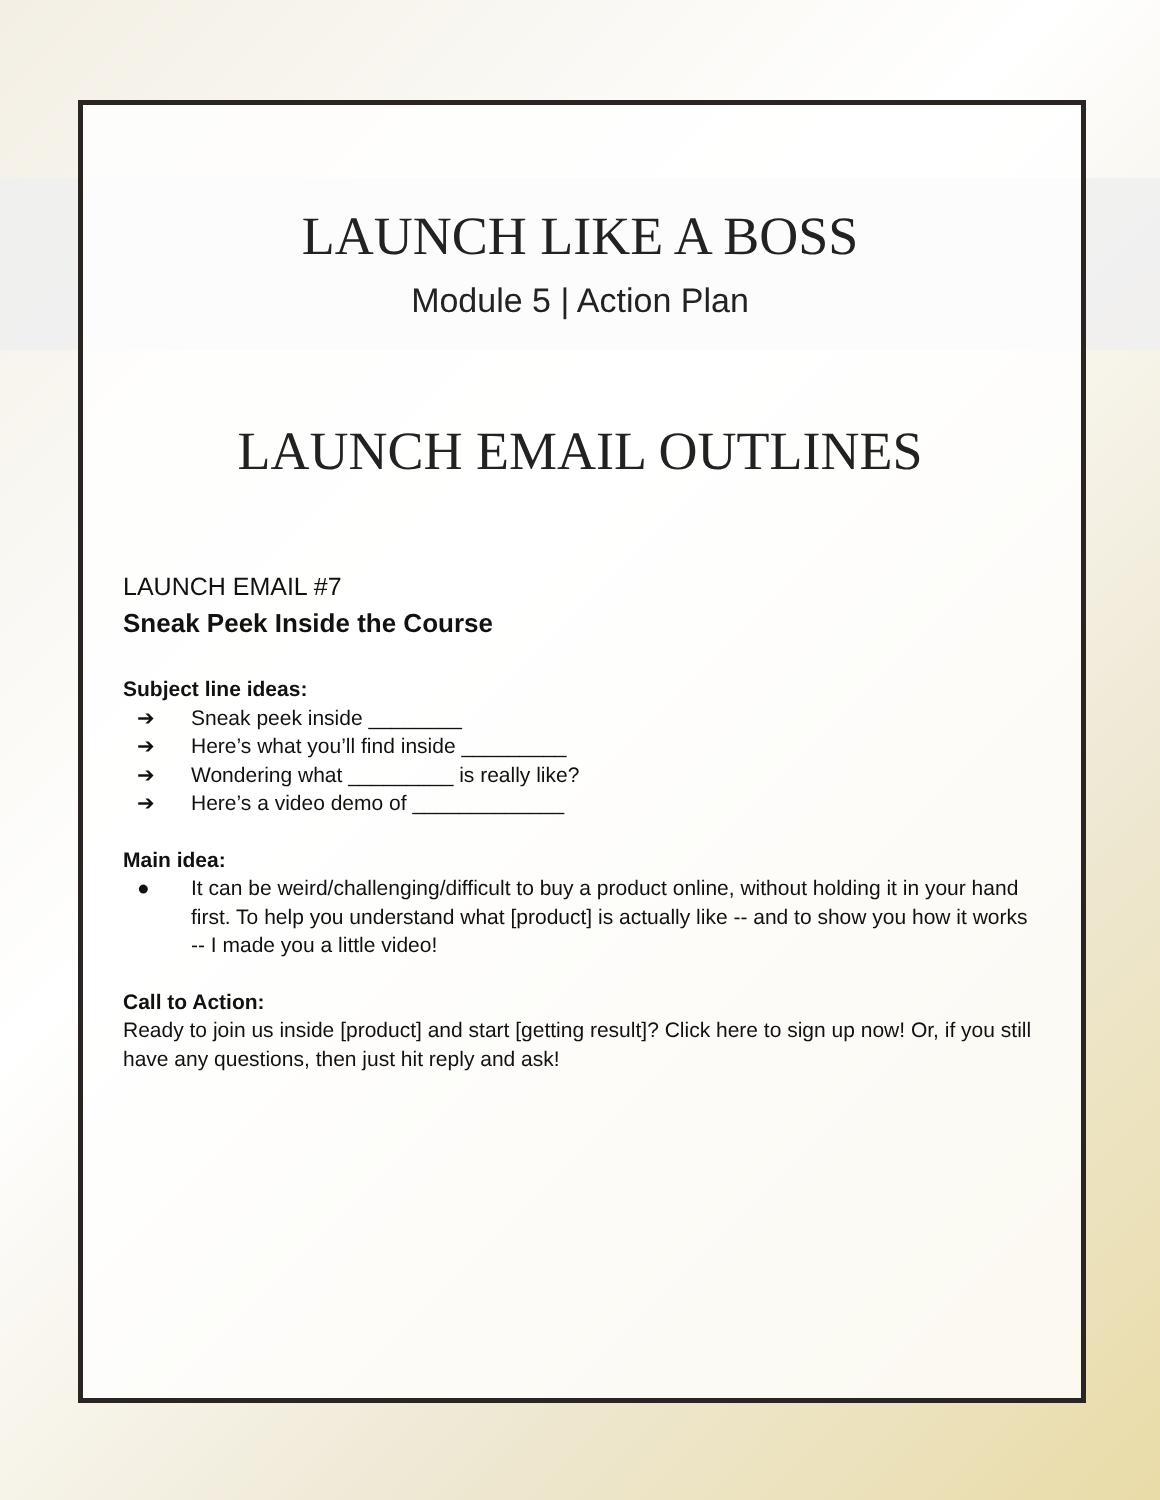LAUNCH LIKE A BOSS
Module 5 | Action Plan
LAUNCH EMAIL OUTLINES
LAUNCH EMAIL #7
Sneak Peek Inside the Course
Subject line ideas:
➔ Sneak peek inside ________
➔ Here’s what you’ll find inside _________
➔ Wondering what _________ is really like?
➔ Here’s a video demo of _____________
Main idea:
● It can be weird/challenging/difficult to buy a product online, without holding it in your hand first. To help you understand what [product] is actually like -- and to show you how it works -- I made you a little video!
Call to Action:
Ready to join us inside [product] and start [getting result]? Click here to sign up now! Or, if you still have any questions, then just hit reply and ask!